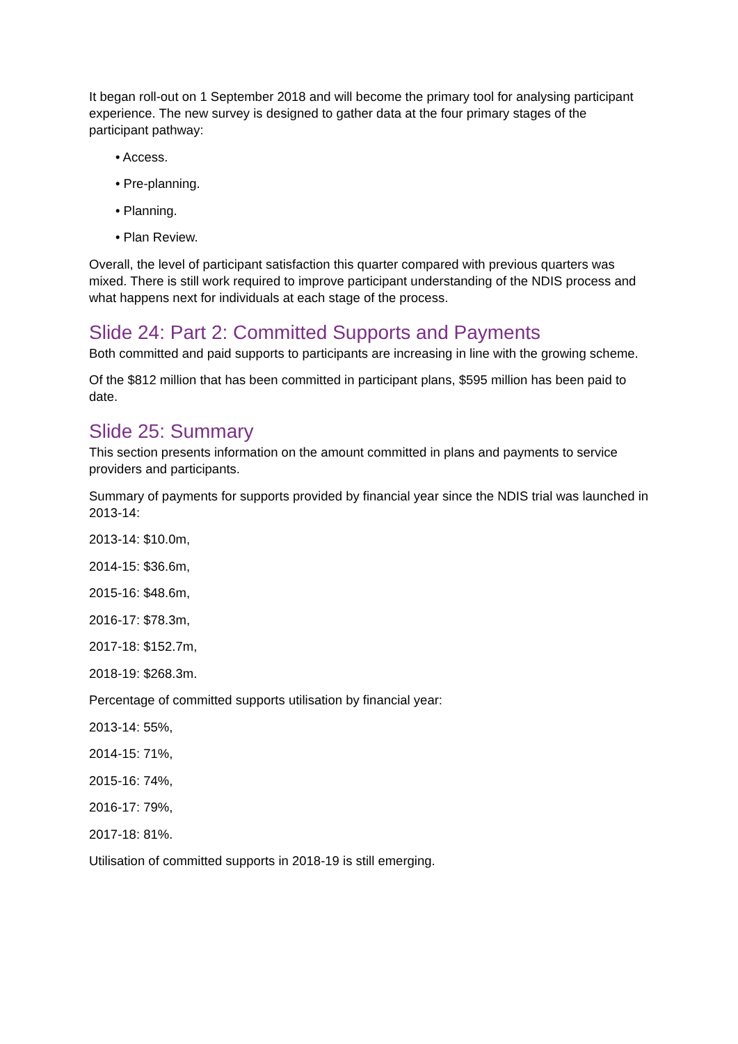It began roll-out on 1 September 2018 and will become the primary tool for analysing participant experience. The new survey is designed to gather data at the four primary stages of the participant pathway:
• Access.
• Pre-planning.
• Planning.
• Plan Review.
Overall, the level of participant satisfaction this quarter compared with previous quarters was mixed. There is still work required to improve participant understanding of the NDIS process and what happens next for individuals at each stage of the process.
Slide 24: Part 2: Committed Supports and Payments
Both committed and paid supports to participants are increasing in line with the growing scheme.
Of the $812 million that has been committed in participant plans, $595 million has been paid to date.
Slide 25: Summary
This section presents information on the amount committed in plans and payments to service providers and participants.
Summary of payments for supports provided by financial year since the NDIS trial was launched in 2013-14:
2013-14: $10.0m,
2014-15: $36.6m,
2015-16: $48.6m,
2016-17: $78.3m,
2017-18: $152.7m,
2018-19: $268.3m.
Percentage of committed supports utilisation by financial year:
2013-14: 55%,
2014-15: 71%,
2015-16: 74%,
2016-17: 79%,
2017-18: 81%.
Utilisation of committed supports in 2018-19 is still emerging.